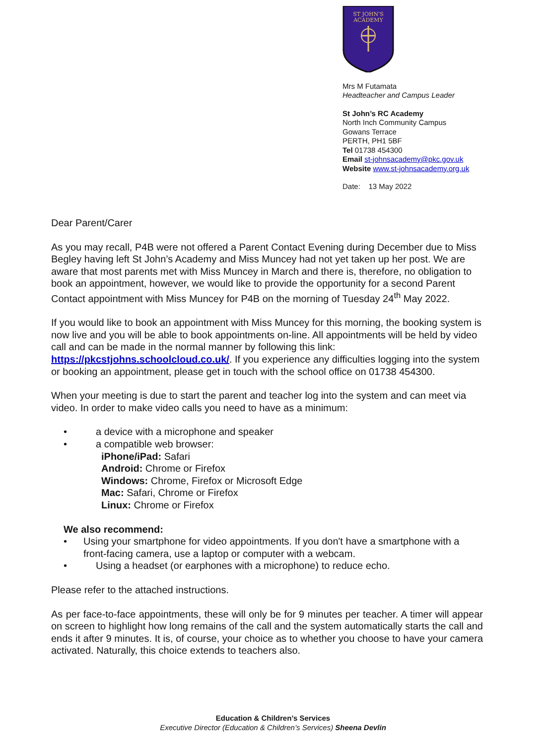ST JOHN'S
ACADEMY
Mrs M Futamata
Headteacher and Campus Leader
St John’s RC Academy
North Inch Community Campus
Gowans Terrace
PERTH, PH1 5BF
Tel 01738 454300
Email st-johnsacademy@pkc.gov.uk
Website www.st-johnsacademy.org.uk
Date: 13 May 2022
Dear Parent/Carer
As you may recall, P4B were not offered a Parent Contact Evening during December due to Miss Begley having left St John’s Academy and Miss Muncey had not yet taken up her post. We are aware that most parents met with Miss Muncey in March and there is, therefore, no obligation to book an appointment, however, we would like to provide the opportunity for a second Parent Contact appointment with Miss Muncey for P4B on the morning of Tuesday 24<sup>th</sup> May 2022.
If you would like to book an appointment with Miss Muncey for this morning, the booking system is now live and you will be able to book appointments on-line. All appointments will be held by video call and can be made in the normal manner by following this link: https://pkcstjohns.schoolcloud.co.uk/. If you experience any difficulties logging into the system or booking an appointment, please get in touch with the school office on 01738 454300.
When your meeting is due to start the parent and teacher log into the system and can meet via video. In order to make video calls you need to have as a minimum:
• a device with a microphone and speaker
• a compatible web browser:
iPhone/iPad: Safari
Android: Chrome or Firefox
Windows: Chrome, Firefox or Microsoft Edge
Mac: Safari, Chrome or Firefox
Linux: Chrome or Firefox
We also recommend:
• Using your smartphone for video appointments. If you don't have a smartphone with a front-facing camera, use a laptop or computer with a webcam.
• Using a headset (or earphones with a microphone) to reduce echo.
Please refer to the attached instructions.
As per face-to-face appointments, these will only be for 9 minutes per teacher. A timer will appear on screen to highlight how long remains of the call and the system automatically starts the call and ends it after 9 minutes. It is, of course, your choice as to whether you choose to have your camera activated. Naturally, this choice extends to teachers also.
Education & Children’s Services
Executive Director (Education & Children’s Services) Sheena Devlin